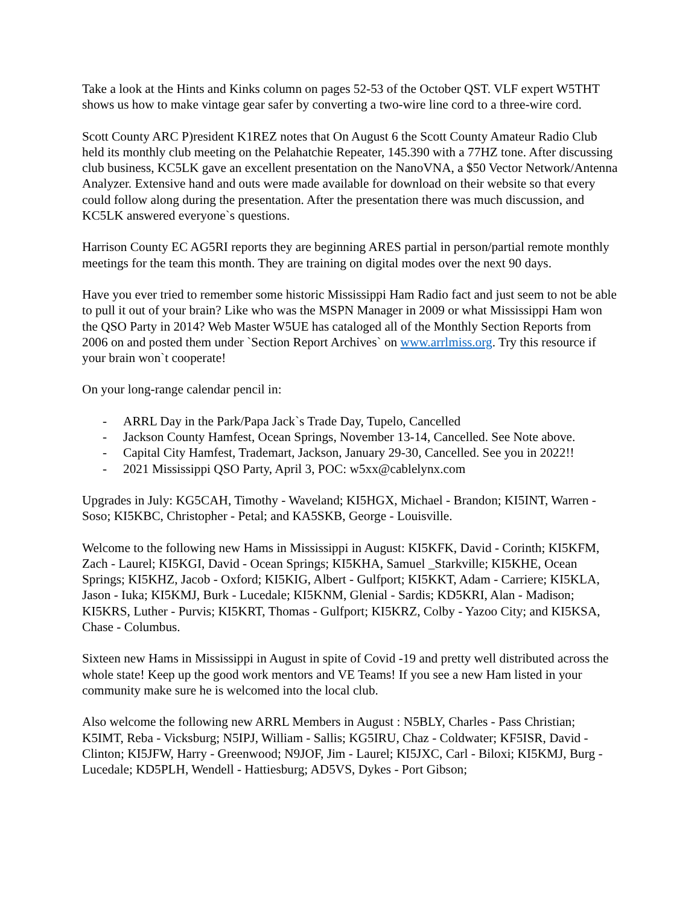Take a look at the Hints and Kinks column on pages 52-53 of the October QST. VLF expert W5THT shows us how to make vintage gear safer by converting a two-wire line cord to a three-wire cord.
Scott County ARC P)resident K1REZ notes that On August 6 the Scott County Amateur Radio Club held its monthly club meeting on the Pelahatchie Repeater, 145.390 with a 77HZ tone. After discussing club business, KC5LK gave an excellent presentation on the NanoVNA, a $50 Vector Network/Antenna Analyzer. Extensive hand and outs were made available for download on their website so that every could follow along during the presentation. After the presentation there was much discussion, and KC5LK answered everyone`s questions.
Harrison County EC AG5RI reports they are beginning ARES partial in person/partial remote monthly meetings for the team this month. They are training on digital modes over the next 90 days.
Have you ever tried to remember some historic Mississippi Ham Radio fact and just seem to not be able to pull it out of your brain? Like who was the MSPN Manager in 2009 or what Mississippi Ham won the QSO Party in 2014? Web Master W5UE has cataloged all of the Monthly Section Reports from 2006 on and posted them under `Section Report Archives` on www.arrlmiss.org. Try this resource if your brain won`t cooperate!
On your long-range calendar pencil in:
- ARRL Day in the Park/Papa Jack`s Trade Day, Tupelo, Cancelled
- Jackson County Hamfest, Ocean Springs, November 13-14, Cancelled. See Note above.
- Capital City Hamfest, Trademart, Jackson, January 29-30, Cancelled. See you in 2022!!
- 2021 Mississippi QSO Party, April 3, POC: w5xx@cablelynx.com
Upgrades in July: KG5CAH, Timothy - Waveland; KI5HGX, Michael - Brandon; KI5INT, Warren - Soso; KI5KBC, Christopher - Petal; and KA5SKB, George - Louisville.
Welcome to the following new Hams in Mississippi in August: KI5KFK, David - Corinth; KI5KFM, Zach - Laurel; KI5KGI, David - Ocean Springs; KI5KHA, Samuel _Starkville; KI5KHE, Ocean Springs; KI5KHZ, Jacob - Oxford; KI5KIG, Albert - Gulfport; KI5KKT, Adam - Carriere; KI5KLA, Jason - Iuka; KI5KMJ, Burk - Lucedale; KI5KNM, Glenial - Sardis; KD5KRI, Alan - Madison; KI5KRS, Luther - Purvis; KI5KRT, Thomas - Gulfport; KI5KRZ, Colby - Yazoo City; and KI5KSA, Chase - Columbus.
Sixteen new Hams in Mississippi in August in spite of Covid -19 and pretty well distributed across the whole state! Keep up the good work mentors and VE Teams! If you see a new Ham listed in your community make sure he is welcomed into the local club.
Also welcome the following new ARRL Members in August : N5BLY, Charles - Pass Christian; K5IMT, Reba - Vicksburg; N5IPJ, William - Sallis; KG5IRU, Chaz - Coldwater; KF5ISR, David - Clinton; KI5JFW, Harry - Greenwood; N9JOF, Jim - Laurel; KI5JXC, Carl - Biloxi; KI5KMJ, Burg - Lucedale; KD5PLH, Wendell - Hattiesburg; AD5VS, Dykes - Port Gibson;